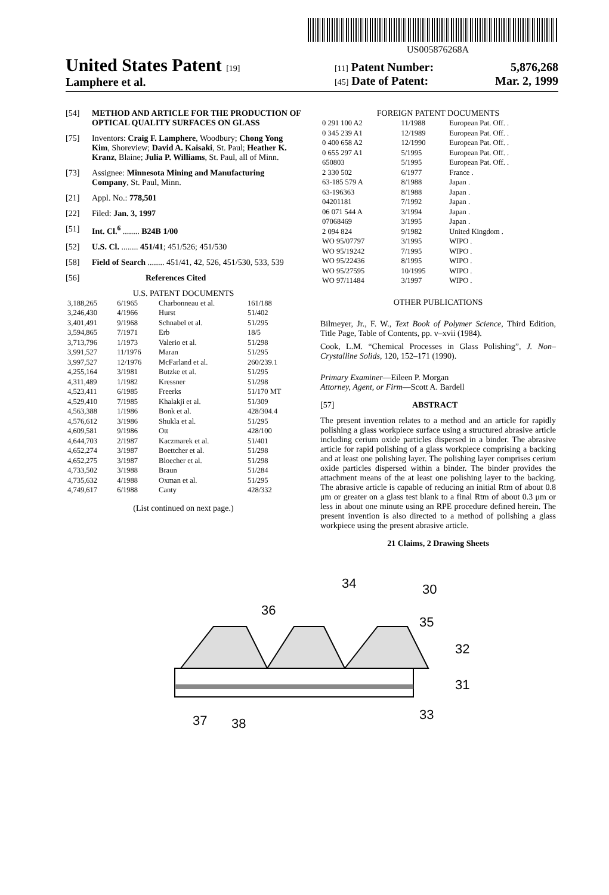US005876268A
United States Patent [19]
Lamphere et al.
[11] Patent Number: 5,876,268
[45] Date of Patent: Mar. 2, 1999
[54] METHOD AND ARTICLE FOR THE PRODUCTION OF OPTICAL QUALITY SURFACES ON GLASS
[75] Inventors: Craig F. Lamphere, Woodbury; Chong Yong Kim, Shoreview; David A. Kaisaki, St. Paul; Heather K. Kranz, Blaine; Julia P. Williams, St. Paul, all of Minn.
[73] Assignee: Minnesota Mining and Manufacturing Company, St. Paul, Minn.
[21] Appl. No.: 778,501
[22] Filed: Jan. 3, 1997
[51] Int. Cl.<sup>6</sup> ........ B24B 1/00
[52] U.S. Cl. ........ 451/41; 451/526; 451/530
[58] Field of Search ........ 451/41, 42, 526, 451/530, 533, 539
[56] References Cited
U.S. PATENT DOCUMENTS
| 3,188,265 | 6/1965 | Charbonneau et al. | 161/188 |
| 3,246,430 | 4/1966 | Hurst | 51/402 |
| 3,401,491 | 9/1968 | Schnabel et al. | 51/295 |
| 3,594,865 | 7/1971 | Erb | 18/5 |
| 3,713,796 | 1/1973 | Valerio et al. | 51/298 |
| 3,991,527 | 11/1976 | Maran | 51/295 |
| 3,997,527 | 12/1976 | McFarland et al. | 260/239.1 |
| 4,255,164 | 3/1981 | Butzke et al. | 51/295 |
| 4,311,489 | 1/1982 | Kressner | 51/298 |
| 4,523,411 | 6/1985 | Freerks | 51/170 MT |
| 4,529,410 | 7/1985 | Khalakji et al. | 51/309 |
| 4,563,388 | 1/1986 | Bonk et al. | 428/304.4 |
| 4,576,612 | 3/1986 | Shukla et al. | 51/295 |
| 4,609,581 | 9/1986 | Ott | 428/100 |
| 4,644,703 | 2/1987 | Kaczmarek et al. | 51/401 |
| 4,652,274 | 3/1987 | Boettcher et al. | 51/298 |
| 4,652,275 | 3/1987 | Bloecher et al. | 51/298 |
| 4,733,502 | 3/1988 | Braun | 51/284 |
| 4,735,632 | 4/1988 | Oxman et al. | 51/295 |
| 4,749,617 | 6/1988 | Canty | 428/332 |
(List continued on next page.)
FOREIGN PATENT DOCUMENTS
| 0 291 100 A2 | 11/1988 | European Pat. Off. . |
| 0 345 239 A1 | 12/1989 | European Pat. Off. . |
| 0 400 658 A2 | 12/1990 | European Pat. Off. . |
| 0 655 297 A1 | 5/1995 | European Pat. Off. . |
| 650803 | 5/1995 | European Pat. Off. . |
| 2 330 502 | 6/1977 | France . |
| 63-185 579 A | 8/1988 | Japan . |
| 63-196363 | 8/1988 | Japan . |
| 04201181 | 7/1992 | Japan . |
| 06 071 544 A | 3/1994 | Japan . |
| 07068469 | 3/1995 | Japan . |
| 2 094 824 | 9/1982 | United Kingdom . |
| WO 95/07797 | 3/1995 | WIPO . |
| WO 95/19242 | 7/1995 | WIPO . |
| WO 95/22436 | 8/1995 | WIPO . |
| WO 95/27595 | 10/1995 | WIPO . |
| WO 97/11484 | 3/1997 | WIPO . |
OTHER PUBLICATIONS
Bilmeyer, Jr., F. W., Text Book of Polymer Science, Third Edition, Title Page, Table of Contents, pp. v–xvii (1984).
Cook, L.M. “Chemical Processes in Glass Polishing”, J. Non–Crystalline Solids, 120, 152–171 (1990).
Primary Examiner—Eileen P. Morgan
Attorney, Agent, or Firm—Scott A. Bardell
[57] ABSTRACT
The present invention relates to a method and an article for rapidly polishing a glass workpiece surface using a structured abrasive article including cerium oxide particles dispersed in a binder. The abrasive article for rapid polishing of a glass workpiece comprising a backing and at least one polishing layer. The polishing layer comprises cerium oxide particles dispersed within a binder. The binder provides the attachment means of the at least one polishing layer to the backing. The abrasive article is capable of reducing an initial Rtm of about 0.8 μm or greater on a glass test blank to a final Rtm of about 0.3 μm or less in about one minute using an RPE procedure defined herein. The present invention is also directed to a method of polishing a glass workpiece using the present abrasive article.
21 Claims, 2 Drawing Sheets
34
30
36
35
32
31
37
38
33